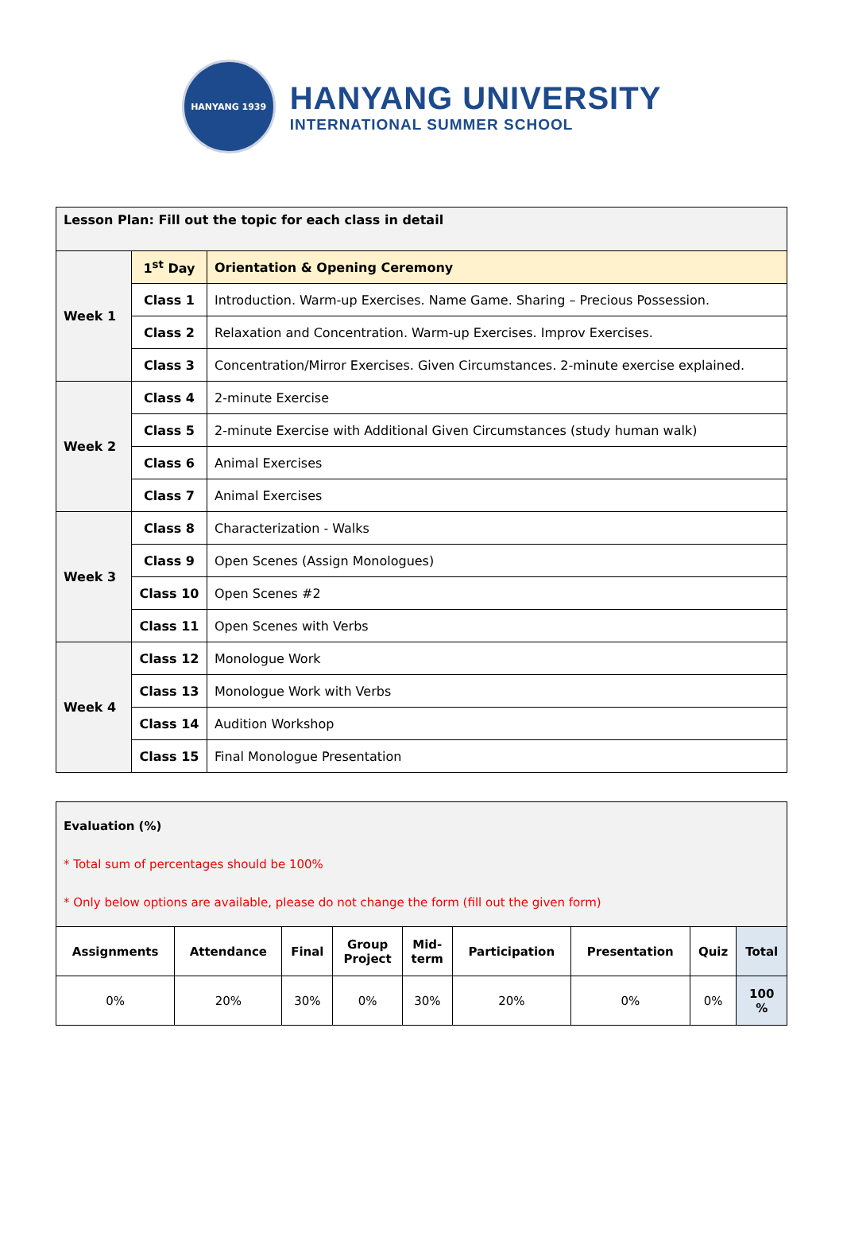HANYANG 1939
HANYANG UNIVERSITY
INTERNATIONAL SUMMER SCHOOL
| Lesson Plan: Fill out the topic for each class in detail | | |
| Week 1 | 1<sup>st</sup> Day | Orientation & Opening Ceremony |
| | Class 1 | Introduction. Warm-up Exercises. Name Game. Sharing – Precious Possession. |
| | Class 2 | Relaxation and Concentration. Warm-up Exercises. Improv Exercises. |
| | Class 3 | Concentration/Mirror Exercises. Given Circumstances. 2-minute exercise explained. |
| Week 2 | Class 4 | 2-minute Exercise |
| | Class 5 | 2-minute Exercise with Additional Given Circumstances (study human walk) |
| | Class 6 | Animal Exercises |
| | Class 7 | Animal Exercises |
| Week 3 | Class 8 | Characterization - Walks |
| | Class 9 | Open Scenes (Assign Monologues) |
| | Class 10 | Open Scenes #2 |
| | Class 11 | Open Scenes with Verbs |
| Week 4 | Class 12 | Monologue Work |
| | Class 13 | Monologue Work with Verbs |
| | Class 14 | Audition Workshop |
| | Class 15 | Final Monologue Presentation |
| Evaluation (%) * Total sum of percentages should be 100% * Only below options are available, please do not change the form (fill out the given form) | | | | | | | | |
| Assignments | Attendance | Final | Group Project | Mid- term | Participation | Presentation | Quiz | Total |
| 0% | 20% | 30% | 0% | 30% | 20% | 0% | 0% | 100 % |